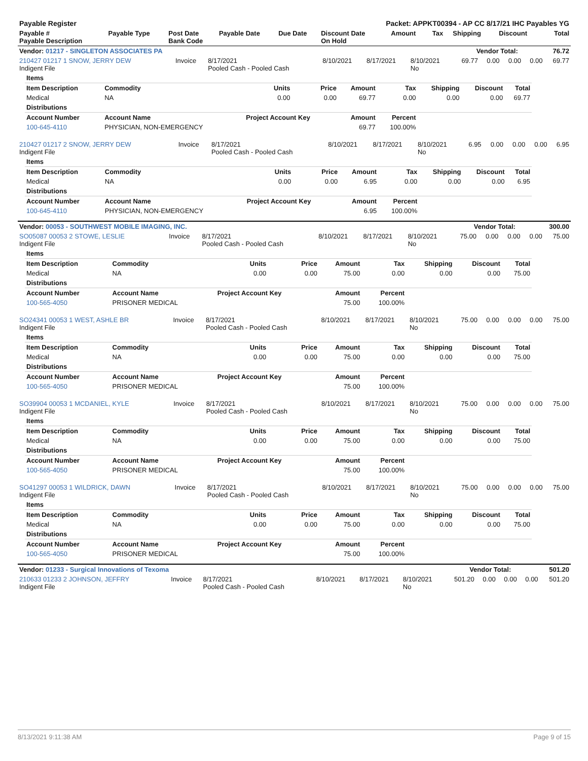| Payable Register | | | | | Packet: APPKT00394 - AP CC 8/17/21 IHC Payables YG | | | | | |
| --- | --- | --- | --- | --- | --- | --- | --- | --- | --- | --- |
| Payable # Payable Description | Payable Type | Post Date Bank Code | Payable Date | Due Date | Discount Date On Hold | Amount | Tax | Shipping | Discount | Total |
| Vendor: 01217 - SINGLETON ASSOCIATES PA | Vendor Total: | 76.72 |
| --- | --- | --- |
| 210427 01217 1 SNOW, JERRY DEW Indigent File | Invoice | 8/17/2021 Pooled Cash - Pooled Cash | 8/10/2021 | 8/17/2021 | 8/10/2021 No | 69.77 | 0.00 | 0.00 | 0.00 | 69.77 |
| Items | | | | | | | | |
| --- | --- | --- | --- | --- | --- | --- | --- | --- |
| Item Description | Commodity | Units | Price | Amount | Tax | Shipping | Discount | Total |
| Medical | NA | 0.00 | 0.00 | 69.77 | 0.00 | 0.00 | 0.00 | 69.77 |
| Distributions | | | | | | | | |
| Account Number | Account Name | Project Account Key | | Amount | Percent | | | |
| 100-645-4110 | PHYSICIAN, NON-EMERGENCY | | | 69.77 | 100.00% | | | |
| 210427 01217 2 SNOW, JERRY DEW Indigent File | Invoice | 8/17/2021 Pooled Cash - Pooled Cash | 8/10/2021 | 8/17/2021 | 8/10/2021 No | 6.95 | 0.00 | 0.00 | 0.00 | 6.95 |
| Items | | | | | | | | |
| --- | --- | --- | --- | --- | --- | --- | --- | --- |
| Item Description | Commodity | Units | Price | Amount | Tax | Shipping | Discount | Total |
| Medical | NA | 0.00 | 0.00 | 6.95 | 0.00 | 0.00 | 0.00 | 6.95 |
| Distributions | | | | | | | | |
| Account Number | Account Name | Project Account Key | | Amount | Percent | | | |
| 100-645-4110 | PHYSICIAN, NON-EMERGENCY | | | 6.95 | 100.00% | | | |
| Vendor: 00053 - SOUTHWEST MOBILE IMAGING, INC. | Vendor Total: | 300.00 |
| --- | --- | --- |
| SO05087 00053 2 STOWE, LESLIE Indigent File | Invoice | 8/17/2021 Pooled Cash - Pooled Cash | 8/10/2021 | 8/17/2021 | 8/10/2021 No | 75.00 | 0.00 | 0.00 | 0.00 | 75.00 |
| Items | | | | | | | | |
| --- | --- | --- | --- | --- | --- | --- | --- | --- |
| Item Description | Commodity | Units | Price | Amount | Tax | Shipping | Discount | Total |
| Medical | NA | 0.00 | 0.00 | 75.00 | 0.00 | 0.00 | 0.00 | 75.00 |
| Distributions | | | | | | | | |
| Account Number | Account Name | Project Account Key | | Amount | Percent | | | |
| 100-565-4050 | PRISONER MEDICAL | | | 75.00 | 100.00% | | | |
| SO24341 00053 1 WEST, ASHLE BR Indigent File | Invoice | 8/17/2021 Pooled Cash - Pooled Cash | 8/10/2021 | 8/17/2021 | 8/10/2021 No | 75.00 | 0.00 | 0.00 | 0.00 | 75.00 |
| Items | | | | | | | | |
| --- | --- | --- | --- | --- | --- | --- | --- | --- |
| Item Description | Commodity | Units | Price | Amount | Tax | Shipping | Discount | Total |
| Medical | NA | 0.00 | 0.00 | 75.00 | 0.00 | 0.00 | 0.00 | 75.00 |
| Distributions | | | | | | | | |
| Account Number | Account Name | Project Account Key | | Amount | Percent | | | |
| 100-565-4050 | PRISONER MEDICAL | | | 75.00 | 100.00% | | | |
| SO39904 00053 1 MCDANIEL, KYLE Indigent File | Invoice | 8/17/2021 Pooled Cash - Pooled Cash | 8/10/2021 | 8/17/2021 | 8/10/2021 No | 75.00 | 0.00 | 0.00 | 0.00 | 75.00 |
| Items | | | | | | | | |
| --- | --- | --- | --- | --- | --- | --- | --- | --- |
| Item Description | Commodity | Units | Price | Amount | Tax | Shipping | Discount | Total |
| Medical | NA | 0.00 | 0.00 | 75.00 | 0.00 | 0.00 | 0.00 | 75.00 |
| Distributions | | | | | | | | |
| Account Number | Account Name | Project Account Key | | Amount | Percent | | | |
| 100-565-4050 | PRISONER MEDICAL | | | 75.00 | 100.00% | | | |
| SO41297 00053 1 WILDRICK, DAWN Indigent File | Invoice | 8/17/2021 Pooled Cash - Pooled Cash | 8/10/2021 | 8/17/2021 | 8/10/2021 No | 75.00 | 0.00 | 0.00 | 0.00 | 75.00 |
| Items | | | | | | | | |
| --- | --- | --- | --- | --- | --- | --- | --- | --- |
| Item Description | Commodity | Units | Price | Amount | Tax | Shipping | Discount | Total |
| Medical | NA | 0.00 | 0.00 | 75.00 | 0.00 | 0.00 | 0.00 | 75.00 |
| Distributions | | | | | | | | |
| Account Number | Account Name | Project Account Key | | Amount | Percent | | | |
| 100-565-4050 | PRISONER MEDICAL | | | 75.00 | 100.00% | | | |
| Vendor: 01233 - Surgical Innovations of Texoma | Vendor Total: | 501.20 |
| --- | --- | --- |
| 210633 01233 2 JOHNSON, JEFFRY Indigent File | Invoice | 8/17/2021 Pooled Cash - Pooled Cash | 8/10/2021 | 8/17/2021 | 8/10/2021 No | 501.20 | 0.00 | 0.00 | 0.00 | 501.20 |
8/13/2021 9:11:38 AM Page 9 of 15